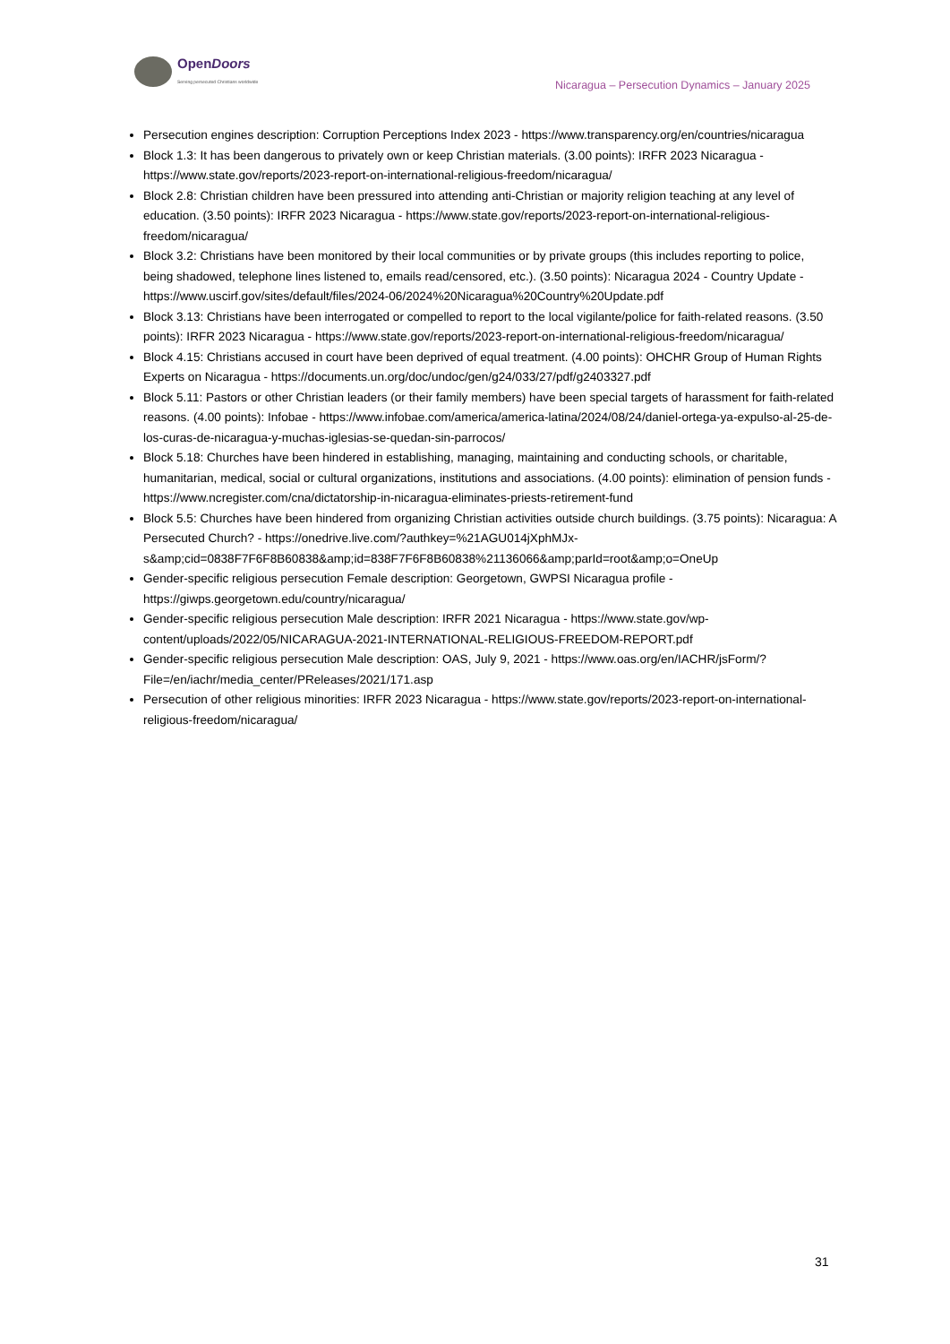OpenDoors
Serving persecuted Christians worldwide
Nicaragua – Persecution Dynamics – January 2025
Persecution engines description: Corruption Perceptions Index 2023 - https://www.transparency.org/en/countries/nicaragua
Block 1.3: It has been dangerous to privately own or keep Christian materials. (3.00 points): IRFR 2023 Nicaragua - https://www.state.gov/reports/2023-report-on-international-religious-freedom/nicaragua/
Block 2.8: Christian children have been pressured into attending anti-Christian or majority religion teaching at any level of education. (3.50 points): IRFR 2023 Nicaragua - https://www.state.gov/reports/2023-report-on-international-religious-freedom/nicaragua/
Block 3.2: Christians have been monitored by their local communities or by private groups (this includes reporting to police, being shadowed, telephone lines listened to, emails read/censored, etc.). (3.50 points): Nicaragua 2024 - Country Update - https://www.uscirf.gov/sites/default/files/2024-06/2024%20Nicaragua%20Country%20Update.pdf
Block 3.13: Christians have been interrogated or compelled to report to the local vigilante/police for faith-related reasons. (3.50 points): IRFR 2023 Nicaragua - https://www.state.gov/reports/2023-report-on-international-religious-freedom/nicaragua/
Block 4.15: Christians accused in court have been deprived of equal treatment. (4.00 points): OHCHR Group of Human Rights Experts on Nicaragua - https://documents.un.org/doc/undoc/gen/g24/033/27/pdf/g2403327.pdf
Block 5.11: Pastors or other Christian leaders (or their family members) have been special targets of harassment for faith-related reasons. (4.00 points): Infobae - https://www.infobae.com/america/america-latina/2024/08/24/daniel-ortega-ya-expulso-al-25-de-los-curas-de-nicaragua-y-muchas-iglesias-se-quedan-sin-parrocos/
Block 5.18: Churches have been hindered in establishing, managing, maintaining and conducting schools, or charitable, humanitarian, medical, social or cultural organizations, institutions and associations. (4.00 points): elimination of pension funds - https://www.ncregister.com/cna/dictatorship-in-nicaragua-eliminates-priests-retirement-fund
Block 5.5: Churches have been hindered from organizing Christian activities outside church buildings. (3.75 points): Nicaragua: A Persecuted Church? - https://onedrive.live.com/?authkey=%21AGU014jXphMJx-s&amp;cid=0838F7F6F8B60838&amp;id=838F7F6F8B60838%21136066&amp;parId=root&amp;o=OneUp
Gender-specific religious persecution Female description: Georgetown, GWPSI Nicaragua profile - https://giwps.georgetown.edu/country/nicaragua/
Gender-specific religious persecution Male description: IRFR 2021 Nicaragua - https://www.state.gov/wp-content/uploads/2022/05/NICARAGUA-2021-INTERNATIONAL-RELIGIOUS-FREEDOM-REPORT.pdf
Gender-specific religious persecution Male description: OAS, July 9, 2021 - https://www.oas.org/en/IACHR/jsForm/?File=/en/iachr/media_center/PReleases/2021/171.asp
Persecution of other religious minorities: IRFR 2023 Nicaragua - https://www.state.gov/reports/2023-report-on-international-religious-freedom/nicaragua/
31